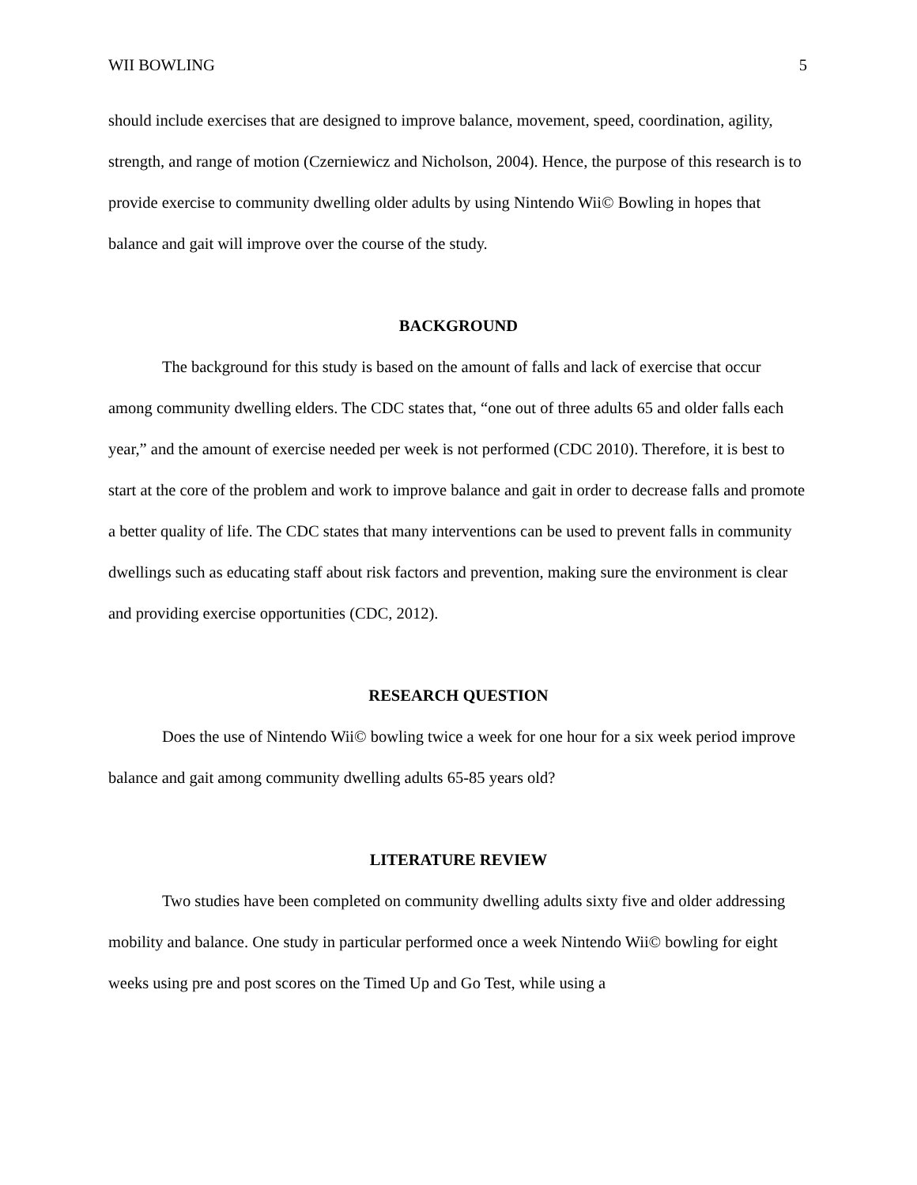WII BOWLING 5
should include exercises that are designed to improve balance, movement, speed, coordination, agility, strength, and range of motion (Czerniewicz and Nicholson, 2004). Hence, the purpose of this research is to provide exercise to community dwelling older adults by using Nintendo Wii© Bowling in hopes that balance and gait will improve over the course of the study.
BACKGROUND
The background for this study is based on the amount of falls and lack of exercise that occur among community dwelling elders. The CDC states that, “one out of three adults 65 and older falls each year,” and the amount of exercise needed per week is not performed (CDC 2010). Therefore, it is best to start at the core of the problem and work to improve balance and gait in order to decrease falls and promote a better quality of life. The CDC states that many interventions can be used to prevent falls in community dwellings such as educating staff about risk factors and prevention, making sure the environment is clear and providing exercise opportunities (CDC, 2012).
RESEARCH QUESTION
Does the use of Nintendo Wii© bowling twice a week for one hour for a six week period improve balance and gait among community dwelling adults 65-85 years old?
LITERATURE REVIEW
Two studies have been completed on community dwelling adults sixty five and older addressing mobility and balance. One study in particular performed once a week Nintendo Wii© bowling for eight weeks using pre and post scores on the Timed Up and Go Test, while using a